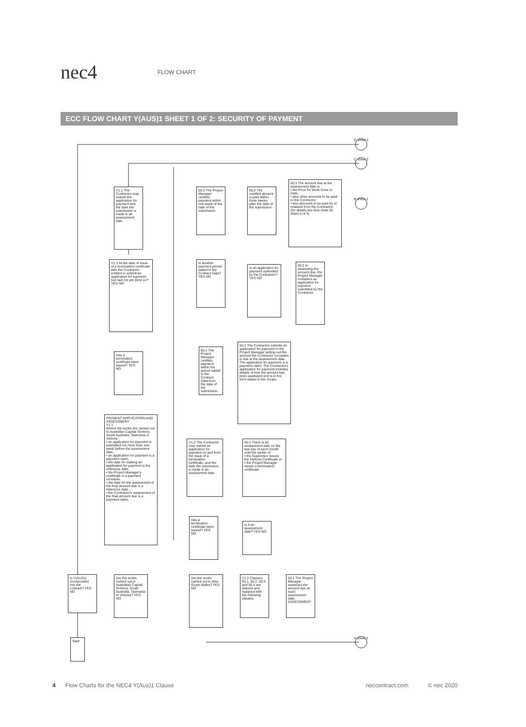nec4
FLOW CHART
ECC FLOW CHART Y(AUS)1 SHEET 1 OF 2: SECURITY OF PAYMENT
Start
Is Y(AUS)1 incorporated into the contract? YES NO
Are the works carried out in Australian Capital Territory, South Australia, Tasmania or Victoria? YES NO
PAYMENT APPLICATION AND ASSESSMENT
Y1.1
Where the works are carried out in Australian Capital Territory, South Australia, Tasmania or Victoria
• an application for payment is submitted not more than one week before the assessment date,
• an application for payment is a payment claim,
• the date for making an application for payment is the reference date,
• the Project Manager's certificate is a payment schedule,
• the date for the assessment of the final amount due is a reference date,
• the Contractor's assessment of the final amount due is a payment claim.
Has a termination certificate been issued? YES NO
Y1.1 At the date of issue of a termination certificate was the Contractor entitled to submit an application for payment but had not yet done so? YES NO
Y1.1 The Contractor may submit the application for payment and the date the submission is made is an assessment date.
50.2 The Project Manager certifies payment within one week of the date of the submission.
50.2 The certified amount is paid within three weeks after the date of the submission.
50.3 The amount due at the assessment date is
• the Price for Work Done to Date,
• plus other amounts to be paid to the Contractor,
• less amounts to be paid by or retained from the Contractor.
(for details see flow chart 50 sheet 3 of 4)
Is another payment period stated in the Contract Data? YES NO
Is an application for payment submitted by the Contractor? YES NO
50.2 In assessing the amount due, the Project Manager considers an application for payment submitted by the Contractor.
50.2 The Project Manager certifies payment within the period stated in the Contract Data from the date of the submission.
50.2 The Contractor submits an application for payment to the Project Manager setting out the amount the Contractor considers is due at the assessment date. The application for payment is a payment claim. The Contractor's application for payment includes details of how the amount has been assessed and is in the form stated in the Scope.
Y1.2 The Contractor may submit an application for payment on and from the issue of a termination certificate, and the date the submission is made is an assessment date.
50.1 There is an assessment date on the last day of each month until the earlier of
• the Supervisor issues the Defects Certificate or
• the Project Manager issues a termination certificate.
Has a termination certificate been issued? YES NO
Is it an assessment date? YES NO
Are the works carried out in New South Wales? YES NO
Y1.2 Clauses 50.1, 50.2, 50.3 and 50.4 are deleted and replaced with the following clauses.
50.1 The Project Manager assesses the amount due at each assessment date. ASSESSMENT
D sheet 2
C sheet 2
B sheet 2
A sheet 2
4 Flow Charts for the NEC4 Y(Aus)1 Clause neccontract.com © nec 2020